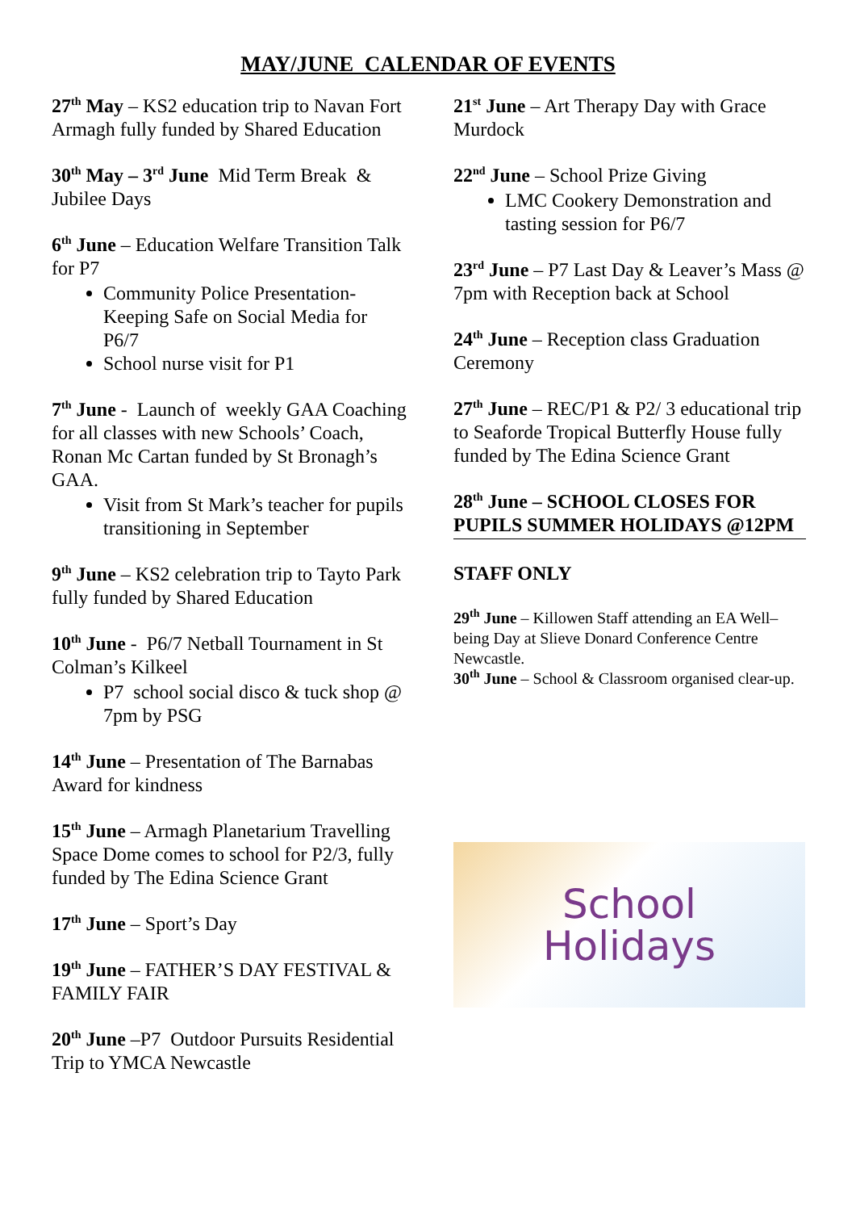MAY/JUNE CALENDAR OF EVENTS
27<sup>th</sup> May – KS2 education trip to Navan Fort Armagh fully funded by Shared Education
30<sup>th</sup> May – 3<sup>rd</sup> June Mid Term Break & Jubilee Days
6<sup>th</sup> June – Education Welfare Transition Talk for P7
Community Police Presentation- Keeping Safe on Social Media for P6/7
School nurse visit for P1
7<sup>th</sup> June - Launch of weekly GAA Coaching for all classes with new Schools’ Coach, Ronan Mc Cartan funded by St Bronagh’s GAA.
Visit from St Mark’s teacher for pupils transitioning in September
9<sup>th</sup> June – KS2 celebration trip to Tayto Park fully funded by Shared Education
10<sup>th</sup> June - P6/7 Netball Tournament in St Colman’s Kilkeel
P7 school social disco & tuck shop @ 7pm by PSG
14<sup>th</sup> June – Presentation of The Barnabas Award for kindness
15<sup>th</sup> June – Armagh Planetarium Travelling Space Dome comes to school for P2/3, fully funded by The Edina Science Grant
17<sup>th</sup> June – Sport’s Day
19<sup>th</sup> June – FATHER’S DAY FESTIVAL & FAMILY FAIR
20<sup>th</sup> June –P7 Outdoor Pursuits Residential Trip to YMCA Newcastle
21<sup>st</sup> June – Art Therapy Day with Grace Murdock
22<sup>nd</sup> June – School Prize Giving
LMC Cookery Demonstration and tasting session for P6/7
23<sup>rd</sup> June – P7 Last Day & Leaver’s Mass @ 7pm with Reception back at School
24<sup>th</sup> June – Reception class Graduation Ceremony
27<sup>th</sup> June – REC/P1 & P2/ 3 educational trip to Seaforde Tropical Butterfly House fully funded by The Edina Science Grant
28<sup>th</sup> June – SCHOOL CLOSES FOR PUPILS SUMMER HOLIDAYS @12PM
STAFF ONLY
29<sup>th</sup> June – Killowen Staff attending an EA Well–being Day at Slieve Donard Conference Centre Newcastle.
30<sup>th</sup> June – School & Classroom organised clear-up.
School
Holidays